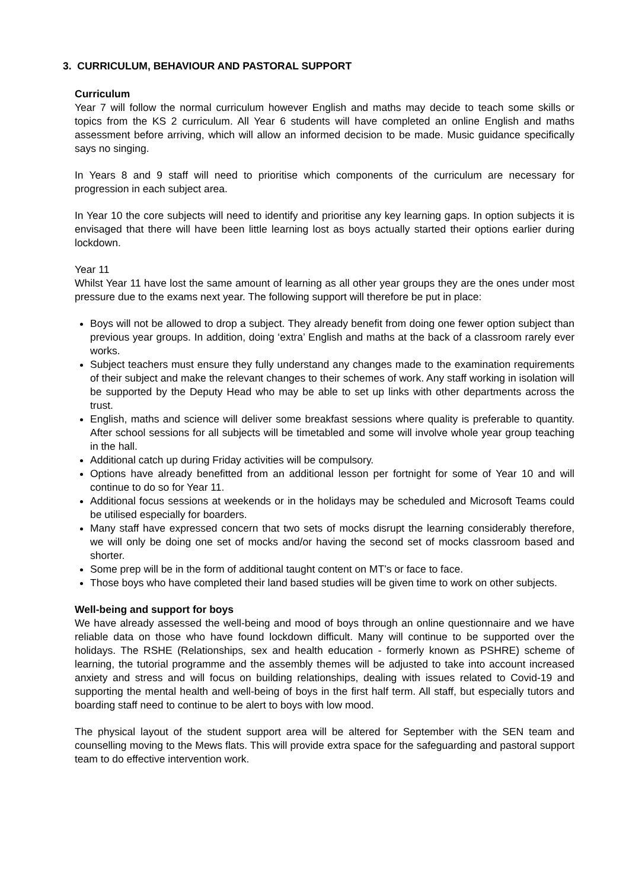3. CURRICULUM, BEHAVIOUR AND PASTORAL SUPPORT
Curriculum
Year 7 will follow the normal curriculum however English and maths may decide to teach some skills or topics from the KS 2 curriculum. All Year 6 students will have completed an online English and maths assessment before arriving, which will allow an informed decision to be made. Music guidance specifically says no singing.
In Years 8 and 9 staff will need to prioritise which components of the curriculum are necessary for progression in each subject area.
In Year 10 the core subjects will need to identify and prioritise any key learning gaps. In option subjects it is envisaged that there will have been little learning lost as boys actually started their options earlier during lockdown.
Year 11
Whilst Year 11 have lost the same amount of learning as all other year groups they are the ones under most pressure due to the exams next year. The following support will therefore be put in place:
Boys will not be allowed to drop a subject. They already benefit from doing one fewer option subject than previous year groups. In addition, doing ‘extra’ English and maths at the back of a classroom rarely ever works.
Subject teachers must ensure they fully understand any changes made to the examination requirements of their subject and make the relevant changes to their schemes of work. Any staff working in isolation will be supported by the Deputy Head who may be able to set up links with other departments across the trust.
English, maths and science will deliver some breakfast sessions where quality is preferable to quantity. After school sessions for all subjects will be timetabled and some will involve whole year group teaching in the hall.
Additional catch up during Friday activities will be compulsory.
Options have already benefitted from an additional lesson per fortnight for some of Year 10 and will continue to do so for Year 11.
Additional focus sessions at weekends or in the holidays may be scheduled and Microsoft Teams could be utilised especially for boarders.
Many staff have expressed concern that two sets of mocks disrupt the learning considerably therefore, we will only be doing one set of mocks and/or having the second set of mocks classroom based and shorter.
Some prep will be in the form of additional taught content on MT’s or face to face.
Those boys who have completed their land based studies will be given time to work on other subjects.
Well-being and support for boys
We have already assessed the well-being and mood of boys through an online questionnaire and we have reliable data on those who have found lockdown difficult. Many will continue to be supported over the holidays. The RSHE (Relationships, sex and health education - formerly known as PSHRE) scheme of learning, the tutorial programme and the assembly themes will be adjusted to take into account increased anxiety and stress and will focus on building relationships, dealing with issues related to Covid-19 and supporting the mental health and well-being of boys in the first half term. All staff, but especially tutors and boarding staff need to continue to be alert to boys with low mood.
The physical layout of the student support area will be altered for September with the SEN team and counselling moving to the Mews flats. This will provide extra space for the safeguarding and pastoral support team to do effective intervention work.